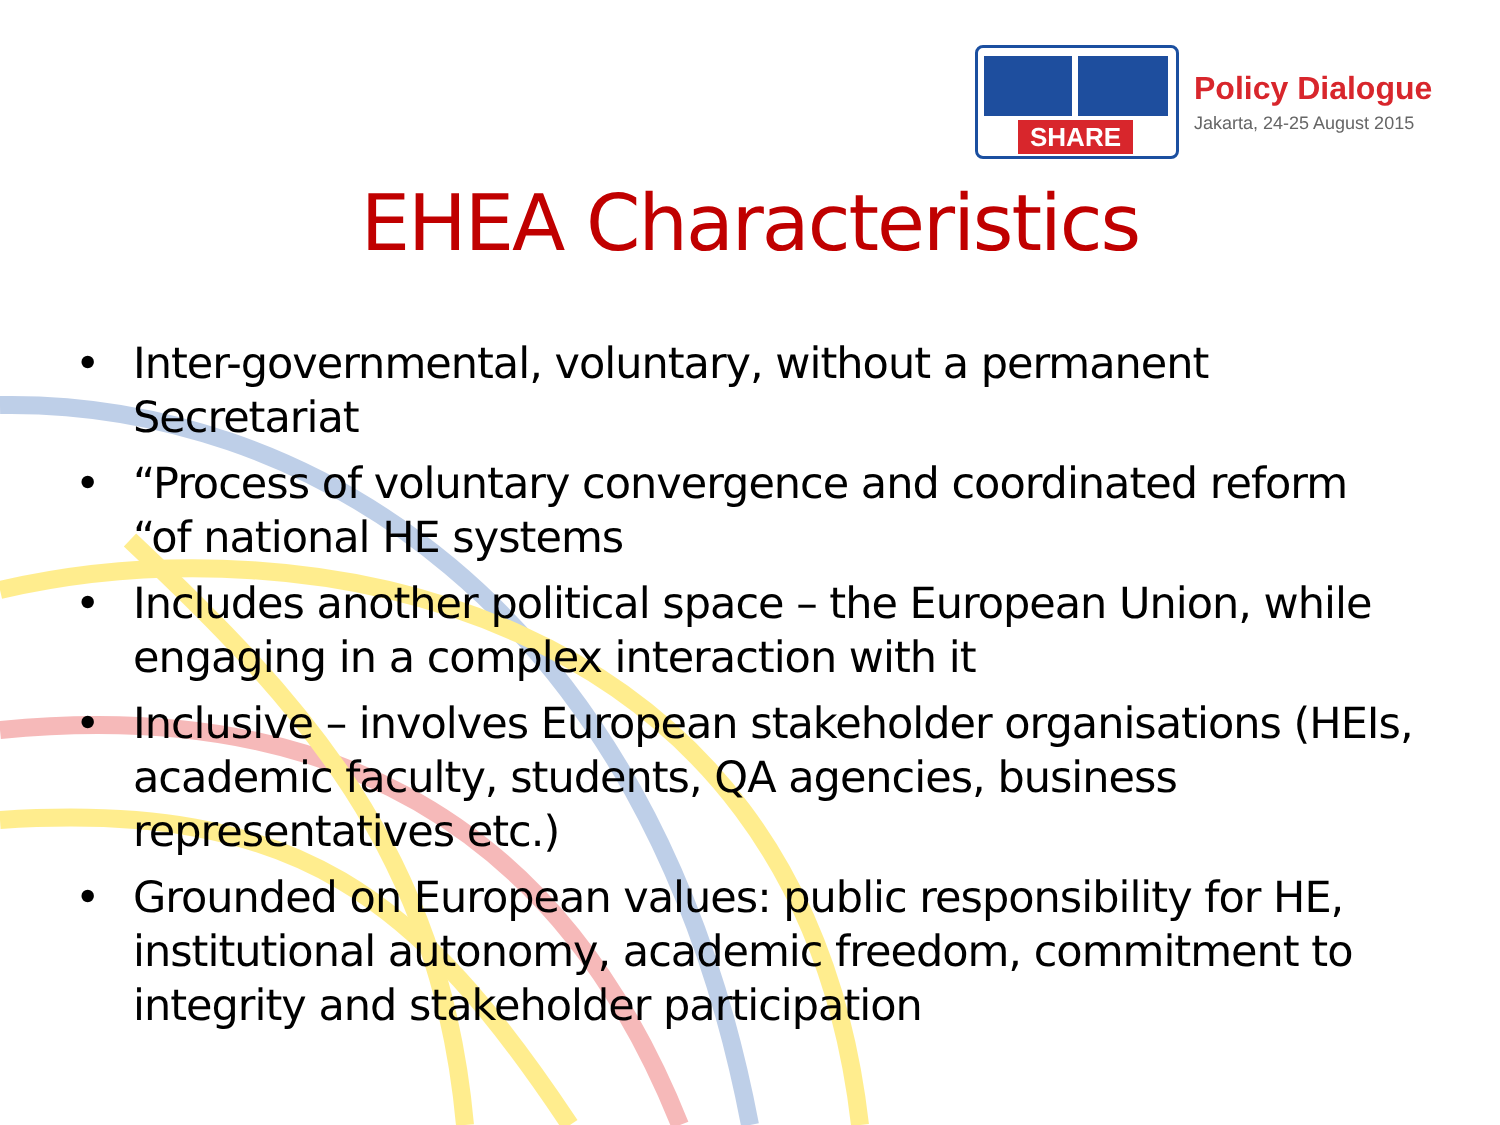SHARE
Policy Dialogue
Jakarta, 24-25 August 2015
EHEA Characteristics
• Inter-governmental, voluntary, without a permanent Secretariat
• “Process of voluntary convergence and coordinated reform “of national HE systems
• Includes another political space – the European Union, while engaging in a complex interaction with it
• Inclusive – involves European stakeholder organisations (HEIs, academic faculty, students, QA agencies, business representatives etc.)
• Grounded on European values: public responsibility for HE, institutional autonomy, academic freedom, commitment to integrity and stakeholder participation